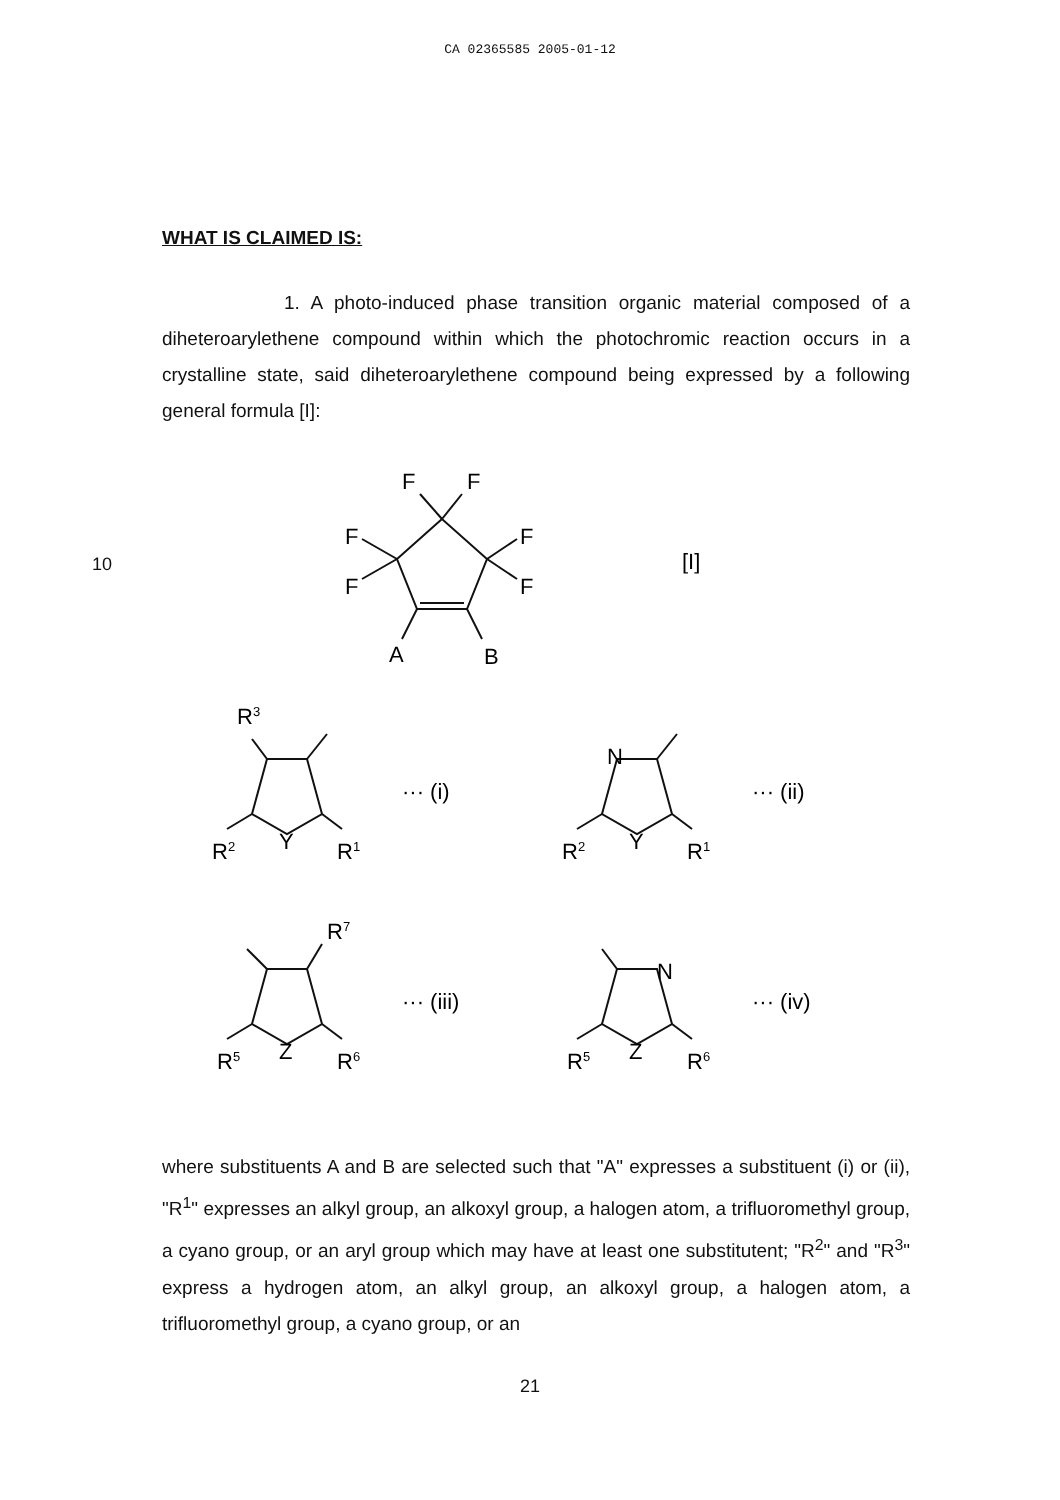CA 02365585 2005-01-12
WHAT IS CLAIMED IS:
1. A photo-induced phase transition organic material composed of a diheteroarylethene compound within which the photochromic reaction occurs in a crystalline state, said diheteroarylethene compound being expressed by a following general formula [I]:
10
F
F
F
F
F
F
A
B
[I]
R3
R2
Y
R1
··· (i)
N
R2
Y
R1
··· (ii)
R7
R5
Z
R6
··· (iii)
N
R5
Z
R6
··· (iv)
20
where substituents A and B are selected such that "A" expresses a substituent (i) or (ii), "R<sup>1</sup>" expresses an alkyl group, an alkoxyl group, a halogen atom, a trifluoromethyl group, a cyano group, or an aryl group which may have at least one substitutent; "R<sup>2</sup>" and "R<sup>3</sup>" express a hydrogen atom, an alkyl group, an alkoxyl group, a halogen atom, a trifluoromethyl group, a cyano group, or an
21